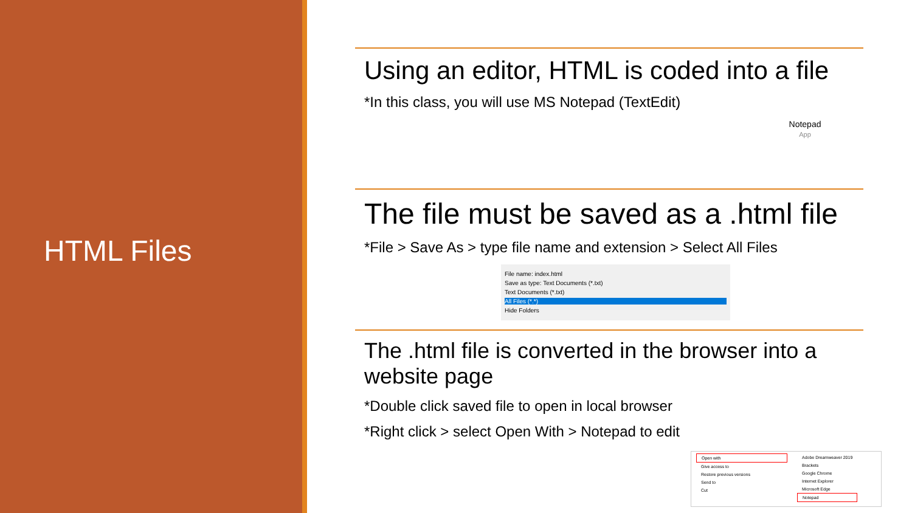HTML Files
Using an editor, HTML is coded into a file
*In this class, you will use MS Notepad (TextEdit)
Notepad
App
The file must be saved as a .html file
*File > Save As > type file name and extension > Select All Files
File name: index.html
Save as type: Text Documents (*.txt)
Text Documents (*.txt)
All Files (*.*)
Hide Folders
The .html file is converted in the browser into a website page
*Double click saved file to open in local browser
*Right click > select Open With > Notepad to edit
Open with
Give access to
Restore previous versions
Send to
Cut
Adobe Dreamweaver 2019
Brackets
Google Chrome
Internet Explorer
Microsoft Edge
Notepad